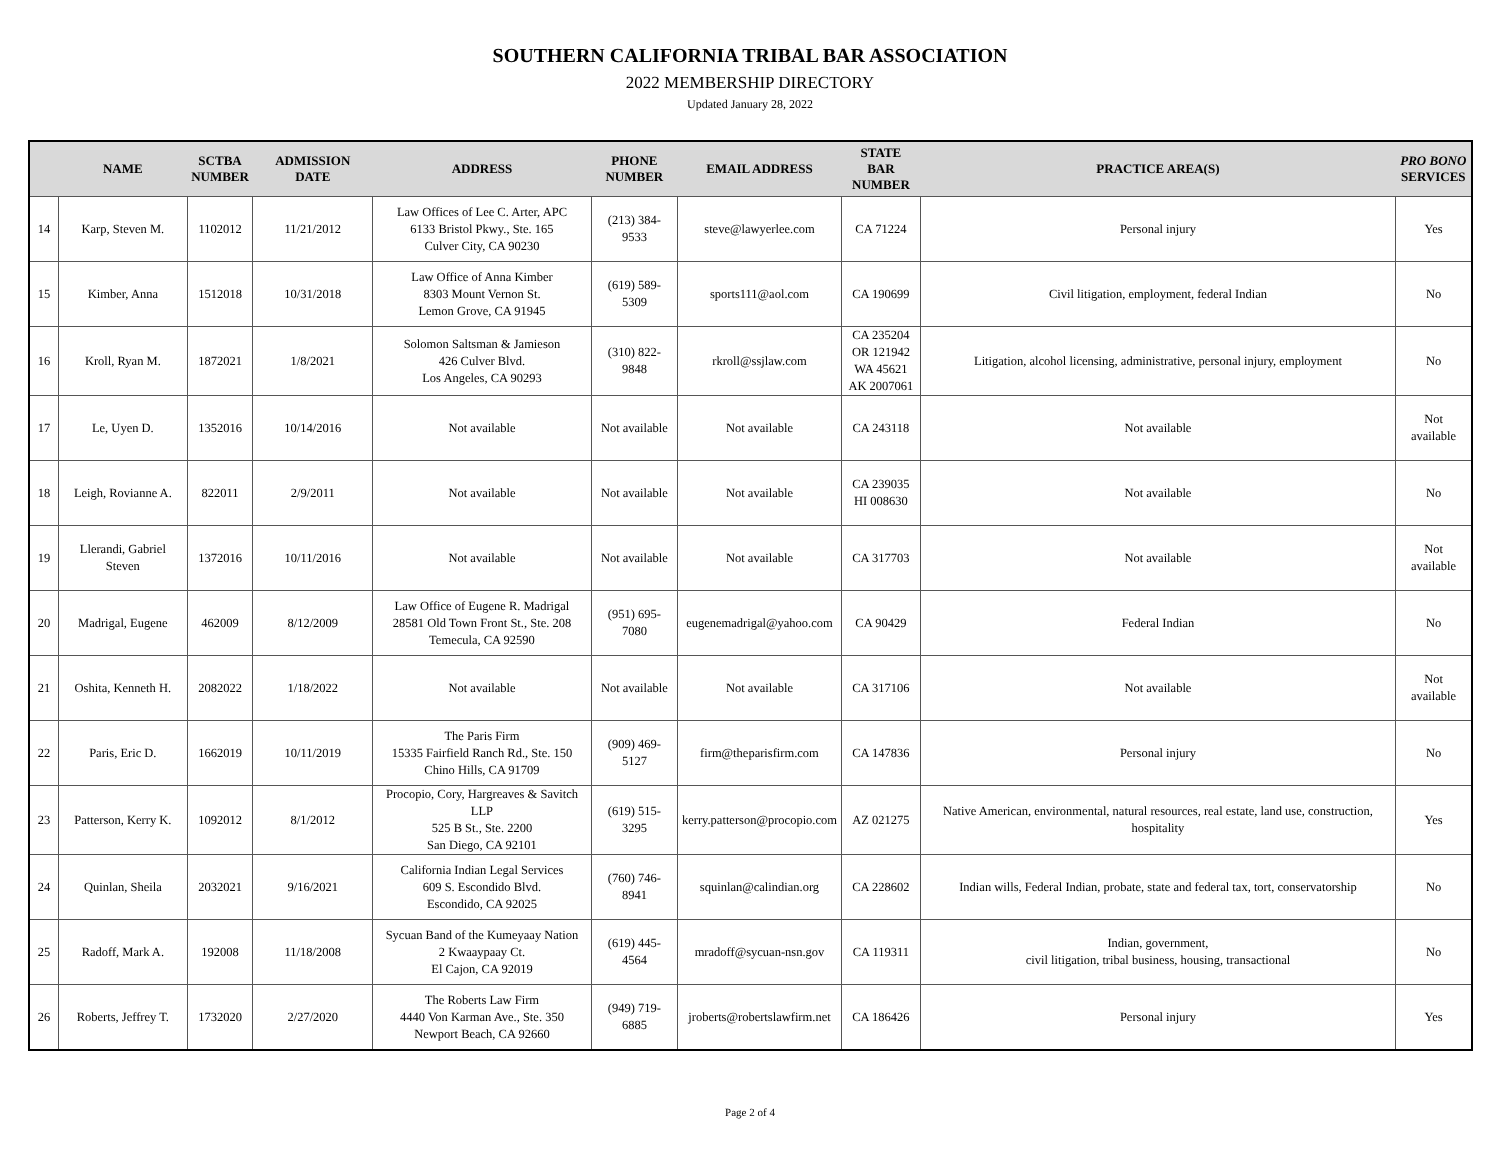SOUTHERN CALIFORNIA TRIBAL BAR ASSOCIATION
2022 MEMBERSHIP DIRECTORY
Updated January 28, 2022
| | NAME | SCTBA NUMBER | ADMISSION DATE | ADDRESS | PHONE NUMBER | EMAIL ADDRESS | STATE BAR NUMBER | PRACTICE AREA(S) | PRO BONO SERVICES |
| --- | --- | --- | --- | --- | --- | --- | --- | --- | --- |
| 14 | Karp, Steven M. | 1102012 | 11/21/2012 | Law Offices of Lee C. Arter, APC 6133 Bristol Pkwy., Ste. 165 Culver City, CA 90230 | (213) 384-9533 | steve@lawyerlee.com | CA 71224 | Personal injury | Yes |
| 15 | Kimber, Anna | 1512018 | 10/31/2018 | Law Office of Anna Kimber 8303 Mount Vernon St. Lemon Grove, CA 91945 | (619) 589-5309 | sports111@aol.com | CA 190699 | Civil litigation, employment, federal Indian | No |
| 16 | Kroll, Ryan M. | 1872021 | 1/8/2021 | Solomon Saltsman & Jamieson 426 Culver Blvd. Los Angeles, CA 90293 | (310) 822-9848 | rkroll@ssjlaw.com | CA 235204 OR 121942 WA 45621 AK 2007061 | Litigation, alcohol licensing, administrative, personal injury, employment | No |
| 17 | Le, Uyen D. | 1352016 | 10/14/2016 | Not available | Not available | Not available | CA 243118 | Not available | Not available |
| 18 | Leigh, Rovianne A. | 822011 | 2/9/2011 | Not available | Not available | Not available | CA 239035 HI 008630 | Not available | No |
| 19 | Llerandi, Gabriel Steven | 1372016 | 10/11/2016 | Not available | Not available | Not available | CA 317703 | Not available | Not available |
| 20 | Madrigal, Eugene | 462009 | 8/12/2009 | Law Office of Eugene R. Madrigal 28581 Old Town Front St., Ste. 208 Temecula, CA 92590 | (951) 695-7080 | eugenemadrigal@yahoo.com | CA 90429 | Federal Indian | No |
| 21 | Oshita, Kenneth H. | 2082022 | 1/18/2022 | Not available | Not available | Not available | CA 317106 | Not available | Not available |
| 22 | Paris, Eric D. | 1662019 | 10/11/2019 | The Paris Firm 15335 Fairfield Ranch Rd., Ste. 150 Chino Hills, CA 91709 | (909) 469-5127 | firm@theparisfirm.com | CA 147836 | Personal injury | No |
| 23 | Patterson, Kerry K. | 1092012 | 8/1/2012 | Procopio, Cory, Hargreaves & Savitch LLP 525 B St., Ste. 2200 San Diego, CA 92101 | (619) 515-3295 | kerry.patterson@procopio.com | AZ 021275 | Native American, environmental, natural resources, real estate, land use, construction, hospitality | Yes |
| 24 | Quinlan, Sheila | 2032021 | 9/16/2021 | California Indian Legal Services 609 S. Escondido Blvd. Escondido, CA 92025 | (760) 746-8941 | squinlan@calindian.org | CA 228602 | Indian wills, Federal Indian, probate, state and federal tax, tort, conservatorship | No |
| 25 | Radoff, Mark A. | 192008 | 11/18/2008 | Sycuan Band of the Kumeyaay Nation 2 Kwaaypaay Ct. El Cajon, CA 92019 | (619) 445-4564 | mradoff@sycuan-nsn.gov | CA 119311 | Indian, government, civil litigation, tribal business, housing, transactional | No |
| 26 | Roberts, Jeffrey T. | 1732020 | 2/27/2020 | The Roberts Law Firm 4440 Von Karman Ave., Ste. 350 Newport Beach, CA 92660 | (949) 719-6885 | jroberts@robertslawfirm.net | CA 186426 | Personal injury | Yes |
Page 2 of 4